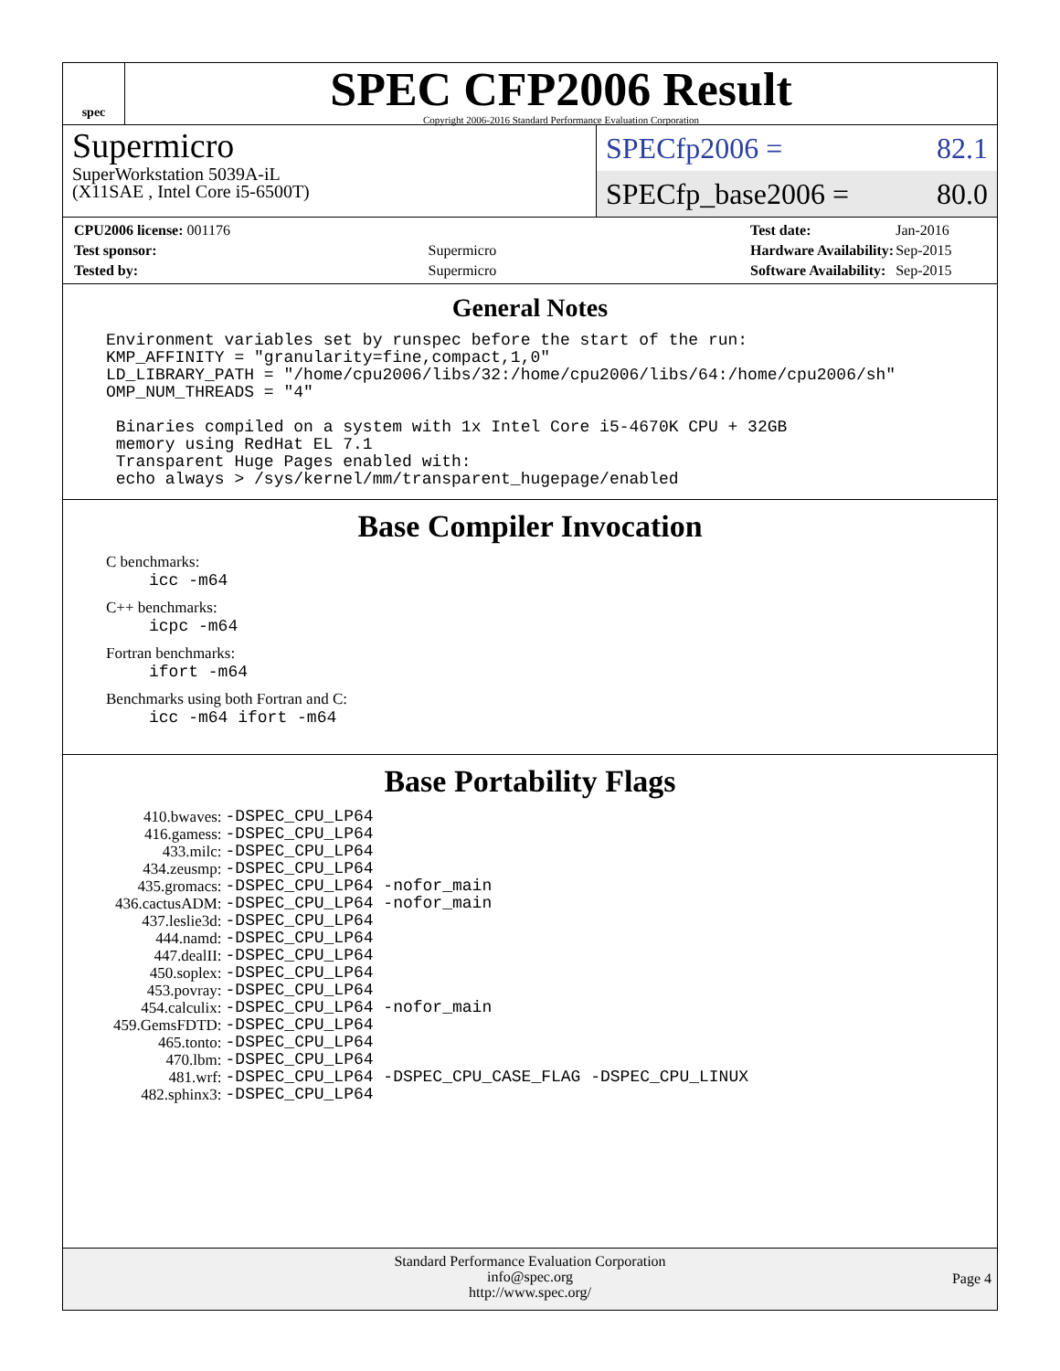spec
SPEC CFP2006 Result
Copyright 2006-2016 Standard Performance Evaluation Corporation
Supermicro
SuperWorkstation 5039A-iL
(X11SAE , Intel Core i5-6500T)
SPECfp2006 = 82.1
SPECfp_base2006 = 80.0
| CPU2006 license: 001176 | |
| Test sponsor: | Supermicro |
| Tested by: | Supermicro |
| Test date: | Jan-2016 |
| Hardware Availability: | Sep-2015 |
| Software Availability: | Sep-2015 |
General Notes
Environment variables set by runspec before the start of the run:
KMP_AFFINITY = "granularity=fine,compact,1,0"
LD_LIBRARY_PATH = "/home/cpu2006/libs/32:/home/cpu2006/libs/64:/home/cpu2006/sh"
OMP_NUM_THREADS = "4"

 Binaries compiled on a system with 1x Intel Core i5-4670K CPU + 32GB
 memory using RedHat EL 7.1
 Transparent Huge Pages enabled with:
 echo always > /sys/kernel/mm/transparent_hugepage/enabled
Base Compiler Invocation
C benchmarks:
icc -m64
C++ benchmarks:
icpc -m64
Fortran benchmarks:
ifort -m64
Benchmarks using both Fortran and C:
icc -m64 ifort -m64
Base Portability Flags
| 410.bwaves: | -DSPEC_CPU_LP64 |
| 416.gamess: | -DSPEC_CPU_LP64 |
| 433.milc: | -DSPEC_CPU_LP64 |
| 434.zeusmp: | -DSPEC_CPU_LP64 |
| 435.gromacs: | -DSPEC_CPU_LP64 -nofor_main |
| 436.cactusADM: | -DSPEC_CPU_LP64 -nofor_main |
| 437.leslie3d: | -DSPEC_CPU_LP64 |
| 444.namd: | -DSPEC_CPU_LP64 |
| 447.dealII: | -DSPEC_CPU_LP64 |
| 450.soplex: | -DSPEC_CPU_LP64 |
| 453.povray: | -DSPEC_CPU_LP64 |
| 454.calculix: | -DSPEC_CPU_LP64 -nofor_main |
| 459.GemsFDTD: | -DSPEC_CPU_LP64 |
| 465.tonto: | -DSPEC_CPU_LP64 |
| 470.lbm: | -DSPEC_CPU_LP64 |
| 481.wrf: | -DSPEC_CPU_LP64 -DSPEC_CPU_CASE_FLAG -DSPEC_CPU_LINUX |
| 482.sphinx3: | -DSPEC_CPU_LP64 |
Standard Performance Evaluation Corporation
info@spec.org
http://www.spec.org/
Page 4